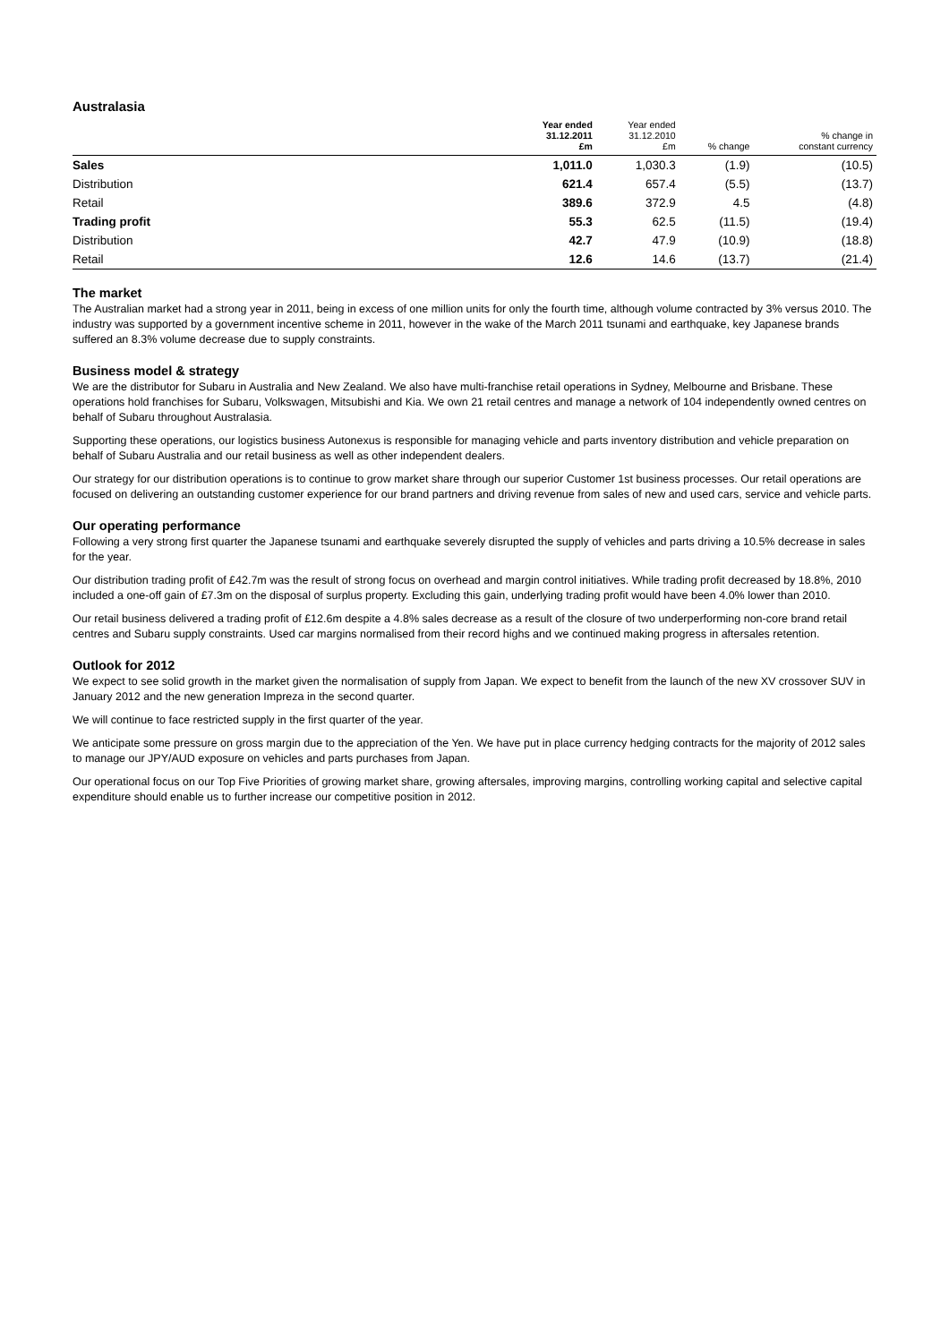Australasia
| | Year ended 31.12.2011 £m | Year ended 31.12.2010 £m | % change | % change in constant currency |
| --- | --- | --- | --- | --- |
| Sales | 1,011.0 | 1,030.3 | (1.9) | (10.5) |
| Distribution | 621.4 | 657.4 | (5.5) | (13.7) |
| Retail | 389.6 | 372.9 | 4.5 | (4.8) |
| Trading profit | 55.3 | 62.5 | (11.5) | (19.4) |
| Distribution | 42.7 | 47.9 | (10.9) | (18.8) |
| Retail | 12.6 | 14.6 | (13.7) | (21.4) |
The market
The Australian market had a strong year in 2011, being in excess of one million units for only the fourth time, although volume contracted by 3% versus 2010. The industry was supported by a government incentive scheme in 2011, however in the wake of the March 2011 tsunami and earthquake, key Japanese brands suffered an 8.3% volume decrease due to supply constraints.
Business model & strategy
We are the distributor for Subaru in Australia and New Zealand. We also have multi-franchise retail operations in Sydney, Melbourne and Brisbane. These operations hold franchises for Subaru, Volkswagen, Mitsubishi and Kia. We own 21 retail centres and manage a network of 104 independently owned centres on behalf of Subaru throughout Australasia.
Supporting these operations, our logistics business Autonexus is responsible for managing vehicle and parts inventory distribution and vehicle preparation on behalf of Subaru Australia and our retail business as well as other independent dealers.
Our strategy for our distribution operations is to continue to grow market share through our superior Customer 1st business processes. Our retail operations are focused on delivering an outstanding customer experience for our brand partners and driving revenue from sales of new and used cars, service and vehicle parts.
Our operating performance
Following a very strong first quarter the Japanese tsunami and earthquake severely disrupted the supply of vehicles and parts driving a 10.5% decrease in sales for the year.
Our distribution trading profit of £42.7m was the result of strong focus on overhead and margin control initiatives. While trading profit decreased by 18.8%, 2010 included a one-off gain of £7.3m on the disposal of surplus property. Excluding this gain, underlying trading profit would have been 4.0% lower than 2010.
Our retail business delivered a trading profit of £12.6m despite a 4.8% sales decrease as a result of the closure of two underperforming non-core brand retail centres and Subaru supply constraints. Used car margins normalised from their record highs and we continued making progress in aftersales retention.
Outlook for 2012
We expect to see solid growth in the market given the normalisation of supply from Japan. We expect to benefit from the launch of the new XV crossover SUV in January 2012 and the new generation Impreza in the second quarter.
We will continue to face restricted supply in the first quarter of the year.
We anticipate some pressure on gross margin due to the appreciation of the Yen. We have put in place currency hedging contracts for the majority of 2012 sales to manage our JPY/AUD exposure on vehicles and parts purchases from Japan.
Our operational focus on our Top Five Priorities of growing market share, growing aftersales, improving margins, controlling working capital and selective capital expenditure should enable us to further increase our competitive position in 2012.